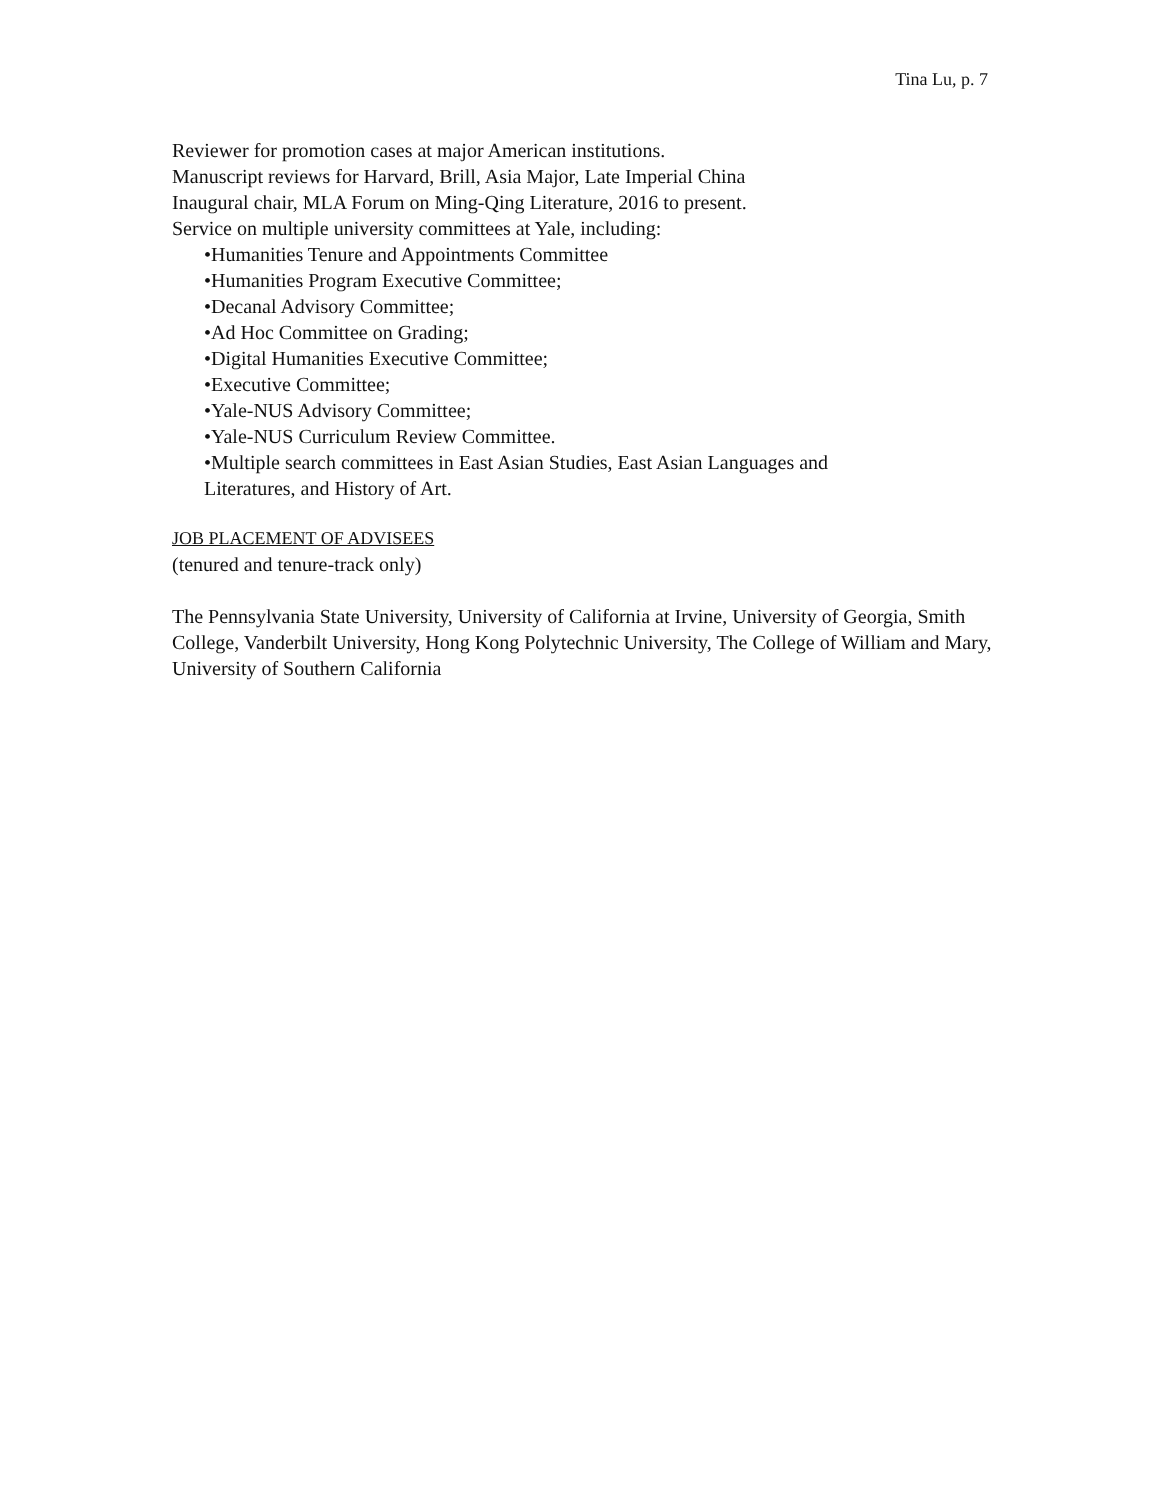Tina Lu, p. 7
Reviewer for promotion cases at major American institutions.
Manuscript reviews for Harvard, Brill, Asia Major, Late Imperial China
Inaugural chair, MLA Forum on Ming-Qing Literature, 2016 to present.
Service on multiple university committees at Yale, including:
•Humanities Tenure and Appointments Committee
•Humanities Program Executive Committee;
•Decanal Advisory Committee;
•Ad Hoc Committee on Grading;
•Digital Humanities Executive Committee;
•Executive Committee;
•Yale-NUS Advisory Committee;
•Yale-NUS Curriculum Review Committee.
•Multiple search committees in East Asian Studies, East Asian Languages and
Literatures, and History of Art.
JOB PLACEMENT OF ADVISEES
(tenured and tenure-track only)
The Pennsylvania State University, University of California at Irvine, University of Georgia, Smith College, Vanderbilt University, Hong Kong Polytechnic University, The College of William and Mary, University of Southern California